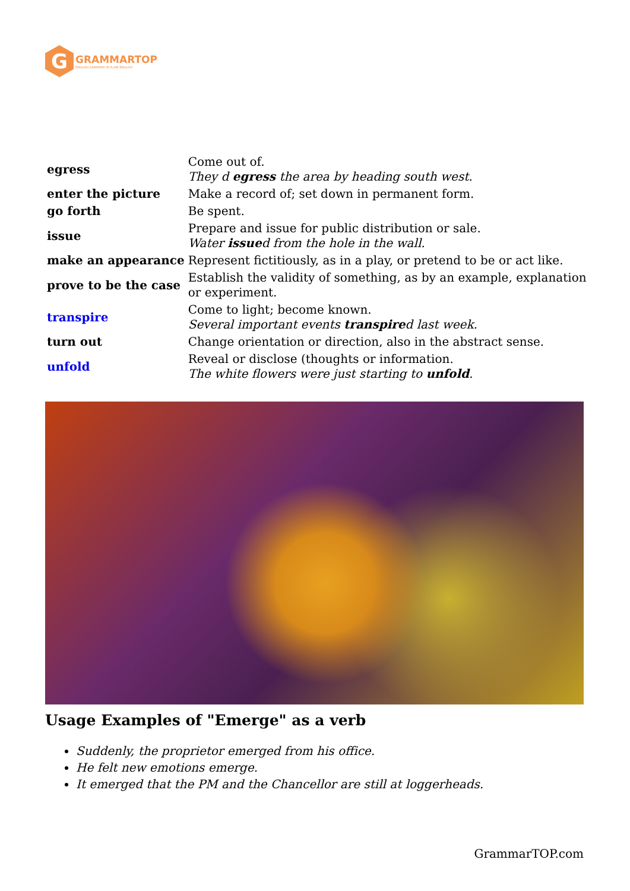G
GRAMMARTOP
ENGLISH GRAMMAR IN PLAIN ENGLISH
| egress | Come out of. They d egress the area by heading south west. |
| enter the picture | Make a record of; set down in permanent form. |
| go forth | Be spent. |
| issue | Prepare and issue for public distribution or sale. Water issue d from the hole in the wall. |
| make an appearance | Represent fictitiously, as in a play, or pretend to be or act like. |
| prove to be the case | Establish the validity of something, as by an example, explanation or experiment. |
| transpire | Come to light; become known. Several important events transpire d last week. |
| turn out | Change orientation or direction, also in the abstract sense. |
| unfold | Reveal or disclose (thoughts or information. The white flowers were just starting to unfold . |
Usage Examples of "Emerge" as a verb
Suddenly, the proprietor emerged from his office.
He felt new emotions emerge.
It emerged that the PM and the Chancellor are still at loggerheads.
GrammarTOP.com